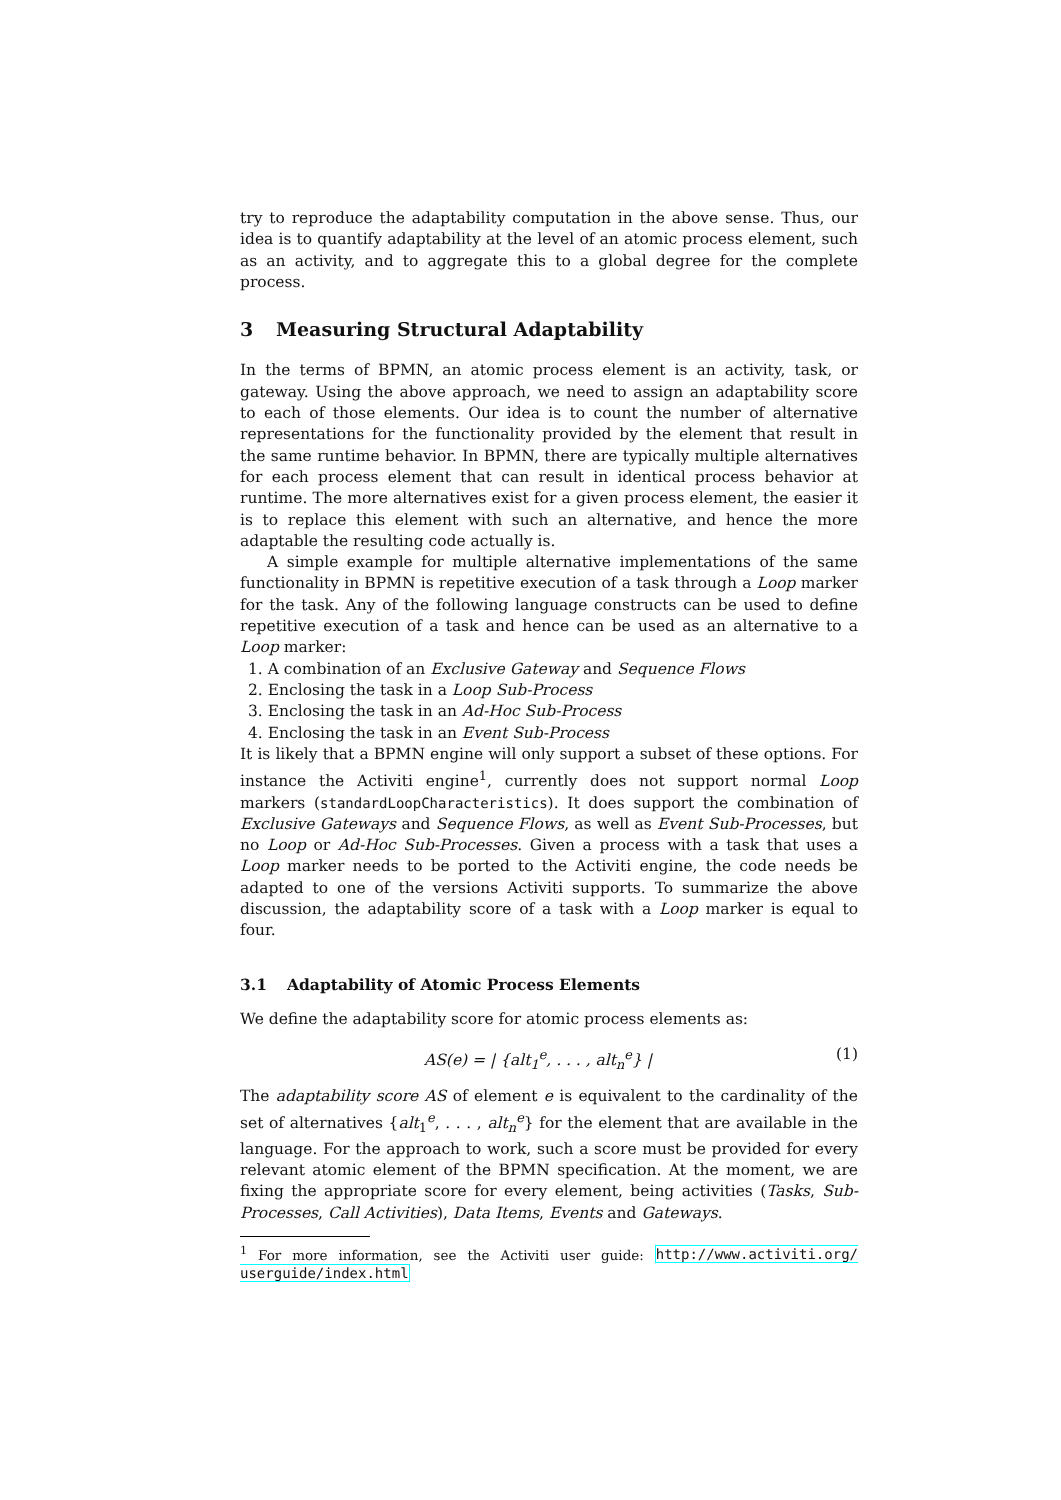try to reproduce the adaptability computation in the above sense. Thus, our idea is to quantify adaptability at the level of an atomic process element, such as an activity, and to aggregate this to a global degree for the complete process.
3 Measuring Structural Adaptability
In the terms of BPMN, an atomic process element is an activity, task, or gateway. Using the above approach, we need to assign an adaptability score to each of those elements. Our idea is to count the number of alternative representations for the functionality provided by the element that result in the same runtime behavior. In BPMN, there are typically multiple alternatives for each process element that can result in identical process behavior at runtime. The more alternatives exist for a given process element, the easier it is to replace this element with such an alternative, and hence the more adaptable the resulting code actually is.
A simple example for multiple alternative implementations of the same functionality in BPMN is repetitive execution of a task through a Loop marker for the task. Any of the following language constructs can be used to define repetitive execution of a task and hence can be used as an alternative to a Loop marker:
1. A combination of an Exclusive Gateway and Sequence Flows
2. Enclosing the task in a Loop Sub-Process
3. Enclosing the task in an Ad-Hoc Sub-Process
4. Enclosing the task in an Event Sub-Process
It is likely that a BPMN engine will only support a subset of these options. For instance the Activiti engine<sup>1</sup>, currently does not support normal Loop markers (standardLoopCharacteristics). It does support the combination of Exclusive Gateways and Sequence Flows, as well as Event Sub-Processes, but no Loop or Ad-Hoc Sub-Processes. Given a process with a task that uses a Loop marker needs to be ported to the Activiti engine, the code needs be adapted to one of the versions Activiti supports. To summarize the above discussion, the adaptability score of a task with a Loop marker is equal to four.
3.1 Adaptability of Atomic Process Elements
We define the adaptability score for atomic process elements as:
AS(e) = | {alt<sub>1</sub><sup>e</sup>, . . . , alt<sub>n</sub><sup>e</sup>} | (1)
The adaptability score AS of element e is equivalent to the cardinality of the set of alternatives {alt<sub>1</sub><sup>e</sup>, . . . , alt<sub>n</sub><sup>e</sup>} for the element that are available in the language. For the approach to work, such a score must be provided for every relevant atomic element of the BPMN specification. At the moment, we are fixing the appropriate score for every element, being activities (Tasks, Sub-Processes, Call Activities), Data Items, Events and Gateways.
<sup>1</sup> For more information, see the Activiti user guide: http://www.activiti.org/ userguide/index.html